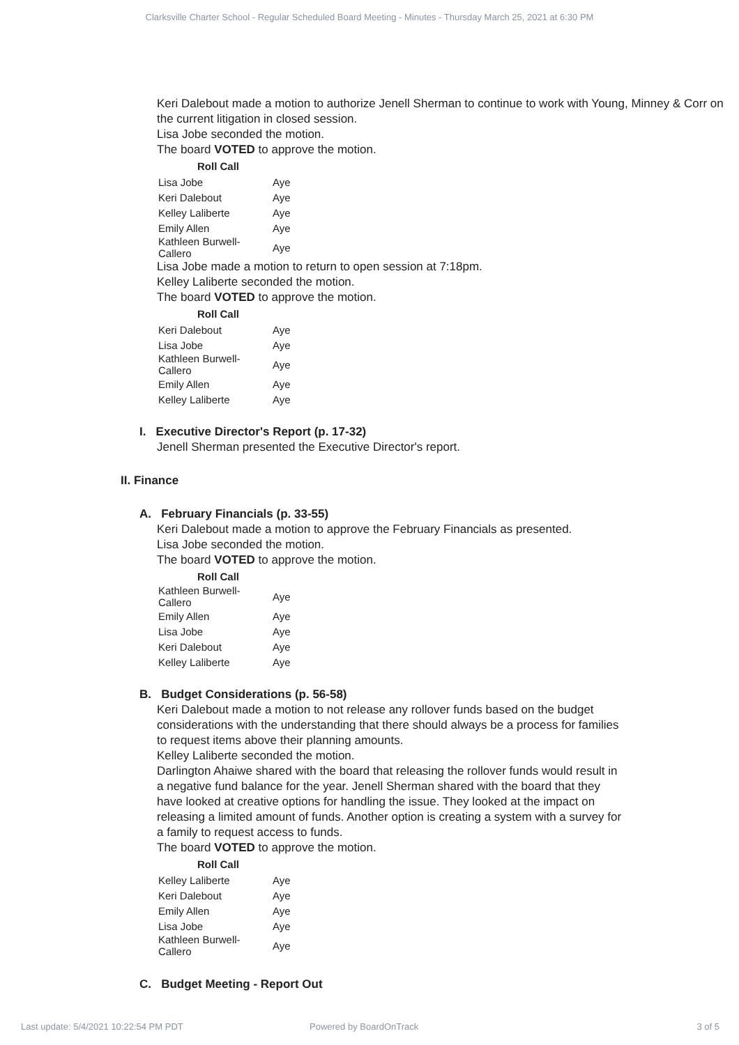Clarksville Charter School - Regular Scheduled Board Meeting - Minutes - Thursday March 25, 2021 at 6:30 PM
Keri Dalebout made a motion to authorize Jenell Sherman to continue to work with Young, Minney & Corr on the current litigation in closed session.
Lisa Jobe seconded the motion.
The board VOTED to approve the motion.
| Roll Call | |
| --- | --- |
| Lisa Jobe | Aye |
| Keri Dalebout | Aye |
| Kelley Laliberte | Aye |
| Emily Allen | Aye |
| Kathleen Burwell-Callero | Aye |
Lisa Jobe made a motion to return to open session at 7:18pm.
Kelley Laliberte seconded the motion.
The board VOTED to approve the motion.
| Roll Call | |
| --- | --- |
| Keri Dalebout | Aye |
| Lisa Jobe | Aye |
| Kathleen Burwell-Callero | Aye |
| Emily Allen | Aye |
| Kelley Laliberte | Aye |
I. Executive Director's Report (p. 17-32)
Jenell Sherman presented the Executive Director's report.
II. Finance
A. February Financials (p. 33-55)
Keri Dalebout made a motion to approve the February Financials as presented.
Lisa Jobe seconded the motion.
The board VOTED to approve the motion.
| Roll Call | |
| --- | --- |
| Kathleen Burwell-Callero | Aye |
| Emily Allen | Aye |
| Lisa Jobe | Aye |
| Keri Dalebout | Aye |
| Kelley Laliberte | Aye |
B. Budget Considerations (p. 56-58)
Keri Dalebout made a motion to not release any rollover funds based on the budget considerations with the understanding that there should always be a process for families to request items above their planning amounts.
Kelley Laliberte seconded the motion.
Darlington Ahaiwe shared with the board that releasing the rollover funds would result in a negative fund balance for the year. Jenell Sherman shared with the board that they have looked at creative options for handling the issue. They looked at the impact on releasing a limited amount of funds. Another option is creating a system with a survey for a family to request access to funds.
The board VOTED to approve the motion.
| Roll Call | |
| --- | --- |
| Kelley Laliberte | Aye |
| Keri Dalebout | Aye |
| Emily Allen | Aye |
| Lisa Jobe | Aye |
| Kathleen Burwell-Callero | Aye |
C. Budget Meeting - Report Out
Last update: 5/4/2021 10:22:54 PM PDT Powered by BoardOnTrack 3 of 5